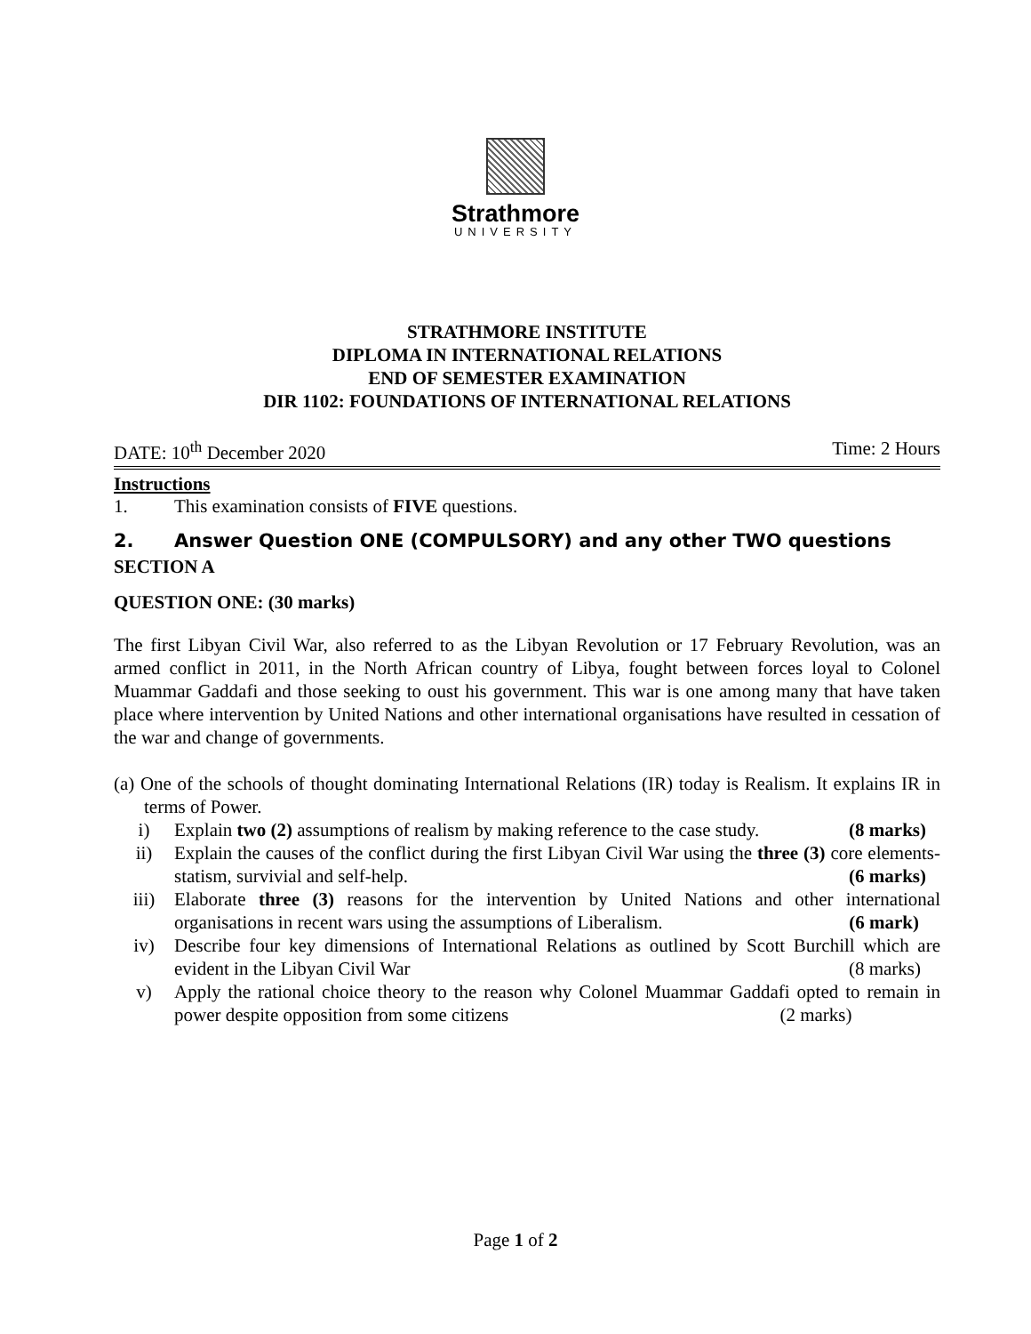Strathmore
UNIVERSITY
STRATHMORE INSTITUTE
DIPLOMA IN INTERNATIONAL RELATIONS
END OF SEMESTER EXAMINATION
DIR 1102: FOUNDATIONS OF INTERNATIONAL RELATIONS
DATE: 10<sup>th</sup> December 2020 Time: 2 Hours
Instructions
1. This examination consists of FIVE questions.
2. Answer Question ONE (COMPULSORY) and any other TWO questions
SECTION A
QUESTION ONE: (30 marks)
The first Libyan Civil War, also referred to as the Libyan Revolution or 17 February Revolution, was an armed conflict in 2011, in the North African country of Libya, fought between forces loyal to Colonel Muammar Gaddafi and those seeking to oust his government. This war is one among many that have taken place where intervention by United Nations and other international organisations have resulted in cessation of the war and change of governments.
(a) One of the schools of thought dominating International Relations (IR) today is Realism. It explains IR in terms of Power.
i) Explain two (2) assumptions of realism by making reference to the case study. (8 marks)
ii) Explain the causes of the conflict during the first Libyan Civil War using the three (3) core elements- statism, survivial and self-help. (6 marks)
iii) Elaborate three (3) reasons for the intervention by United Nations and other international organisations in recent wars using the assumptions of Liberalism. (6 mark)
iv) Describe four key dimensions of International Relations as outlined by Scott Burchill which are evident in the Libyan Civil War (8 marks)
v) Apply the rational choice theory to the reason why Colonel Muammar Gaddafi opted to remain in power despite opposition from some citizens (2 marks)
Page 1 of 2